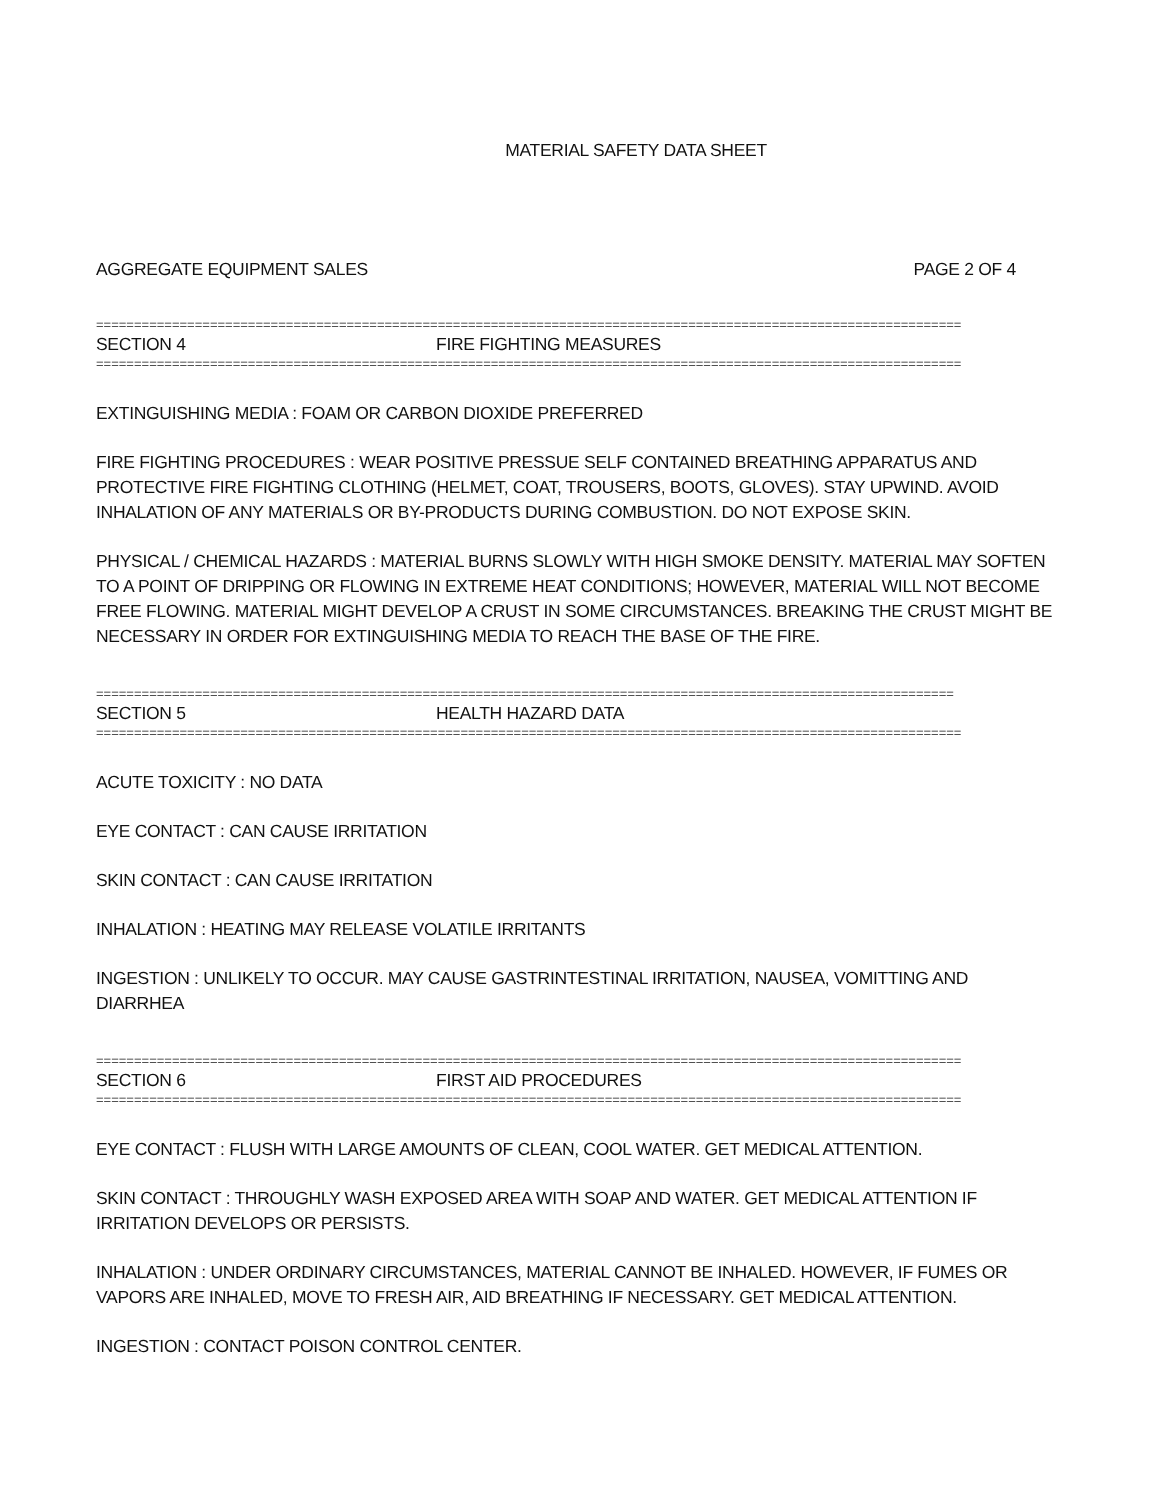MATERIAL SAFETY DATA SHEET
AGGREGATE EQUIPMENT SALES PAGE 2 OF 4
==================================================================================================================
SECTION 4 FIRE FIGHTING MEASURES
==================================================================================================================
EXTINGUISHING MEDIA : FOAM OR CARBON DIOXIDE PREFERRED
FIRE FIGHTING PROCEDURES : WEAR POSITIVE PRESSUE SELF CONTAINED BREATHING APPARATUS AND PROTECTIVE FIRE FIGHTING CLOTHING (HELMET, COAT, TROUSERS, BOOTS, GLOVES). STAY UPWIND. AVOID INHALATION OF ANY MATERIALS OR BY-PRODUCTS DURING COMBUSTION. DO NOT EXPOSE SKIN.
PHYSICAL / CHEMICAL HAZARDS : MATERIAL BURNS SLOWLY WITH HIGH SMOKE DENSITY. MATERIAL MAY SOFTEN TO A POINT OF DRIPPING OR FLOWING IN EXTREME HEAT CONDITIONS; HOWEVER, MATERIAL WILL NOT BECOME FREE FLOWING. MATERIAL MIGHT DEVELOP A CRUST IN SOME CIRCUMSTANCES. BREAKING THE CRUST MIGHT BE NECESSARY IN ORDER FOR EXTINGUISHING MEDIA TO REACH THE BASE OF THE FIRE.
=================================================================================================================
SECTION 5 HEALTH HAZARD DATA
==================================================================================================================
ACUTE TOXICITY : NO DATA
EYE CONTACT : CAN CAUSE IRRITATION
SKIN CONTACT : CAN CAUSE IRRITATION
INHALATION : HEATING MAY RELEASE VOLATILE IRRITANTS
INGESTION : UNLIKELY TO OCCUR. MAY CAUSE GASTRINTESTINAL IRRITATION, NAUSEA, VOMITTING AND DIARRHEA
==================================================================================================================
SECTION 6 FIRST AID PROCEDURES
==================================================================================================================
EYE CONTACT : FLUSH WITH LARGE AMOUNTS OF CLEAN, COOL WATER. GET MEDICAL ATTENTION.
SKIN CONTACT : THROUGHLY WASH EXPOSED AREA WITH SOAP AND WATER. GET MEDICAL ATTENTION IF IRRITATION DEVELOPS OR PERSISTS.
INHALATION : UNDER ORDINARY CIRCUMSTANCES, MATERIAL CANNOT BE INHALED. HOWEVER, IF FUMES OR VAPORS ARE INHALED, MOVE TO FRESH AIR, AID BREATHING IF NECESSARY. GET MEDICAL ATTENTION.
INGESTION : CONTACT POISON CONTROL CENTER.